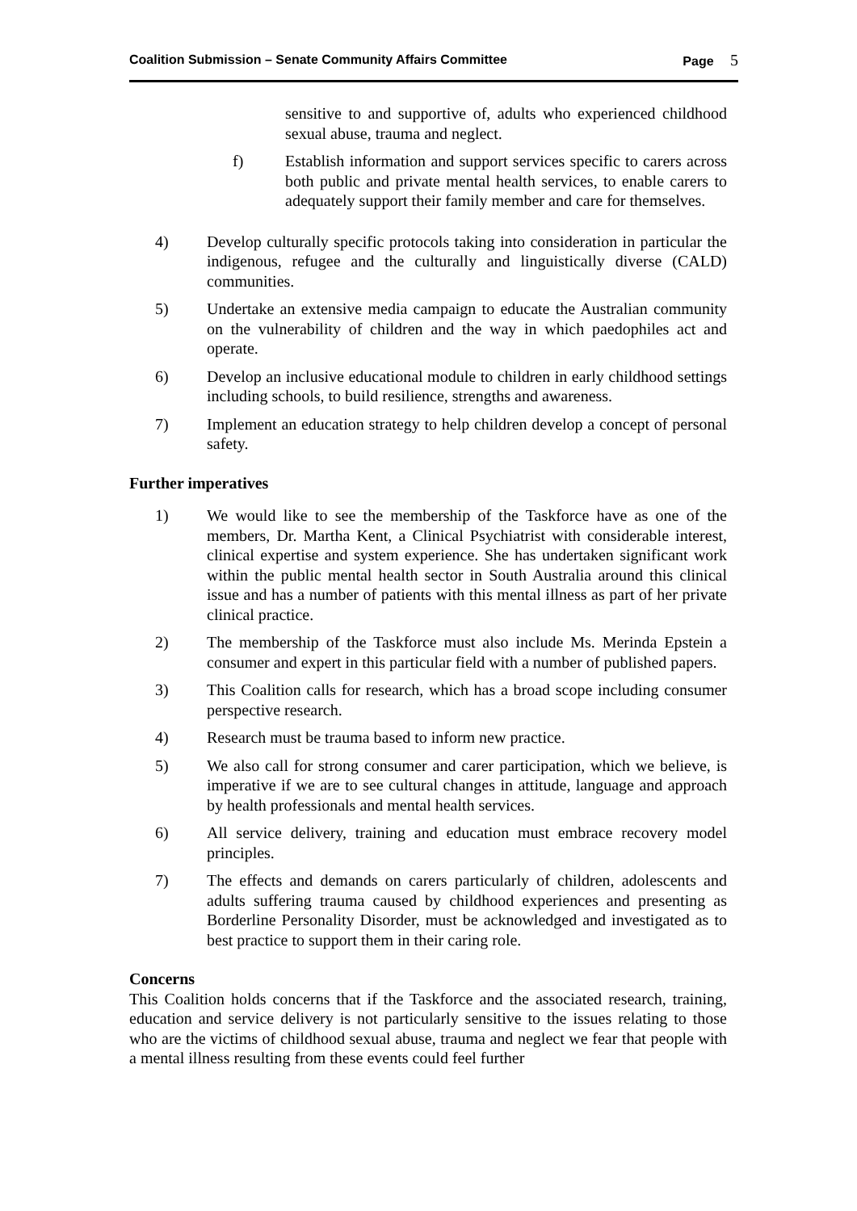Coalition Submission – Senate Community Affairs Committee
Page 5
sensitive to and supportive of, adults who experienced childhood sexual abuse, trauma and neglect.
f) Establish information and support services specific to carers across both public and private mental health services, to enable carers to adequately support their family member and care for themselves.
4) Develop culturally specific protocols taking into consideration in particular the indigenous, refugee and the culturally and linguistically diverse (CALD) communities.
5) Undertake an extensive media campaign to educate the Australian community on the vulnerability of children and the way in which paedophiles act and operate.
6) Develop an inclusive educational module to children in early childhood settings including schools, to build resilience, strengths and awareness.
7) Implement an education strategy to help children develop a concept of personal safety.
Further imperatives
1) We would like to see the membership of the Taskforce have as one of the members, Dr. Martha Kent, a Clinical Psychiatrist with considerable interest, clinical expertise and system experience. She has undertaken significant work within the public mental health sector in South Australia around this clinical issue and has a number of patients with this mental illness as part of her private clinical practice.
2) The membership of the Taskforce must also include Ms. Merinda Epstein a consumer and expert in this particular field with a number of published papers.
3) This Coalition calls for research, which has a broad scope including consumer perspective research.
4) Research must be trauma based to inform new practice.
5) We also call for strong consumer and carer participation, which we believe, is imperative if we are to see cultural changes in attitude, language and approach by health professionals and mental health services.
6) All service delivery, training and education must embrace recovery model principles.
7) The effects and demands on carers particularly of children, adolescents and adults suffering trauma caused by childhood experiences and presenting as Borderline Personality Disorder, must be acknowledged and investigated as to best practice to support them in their caring role.
Concerns
This Coalition holds concerns that if the Taskforce and the associated research, training, education and service delivery is not particularly sensitive to the issues relating to those who are the victims of childhood sexual abuse, trauma and neglect we fear that people with a mental illness resulting from these events could feel further